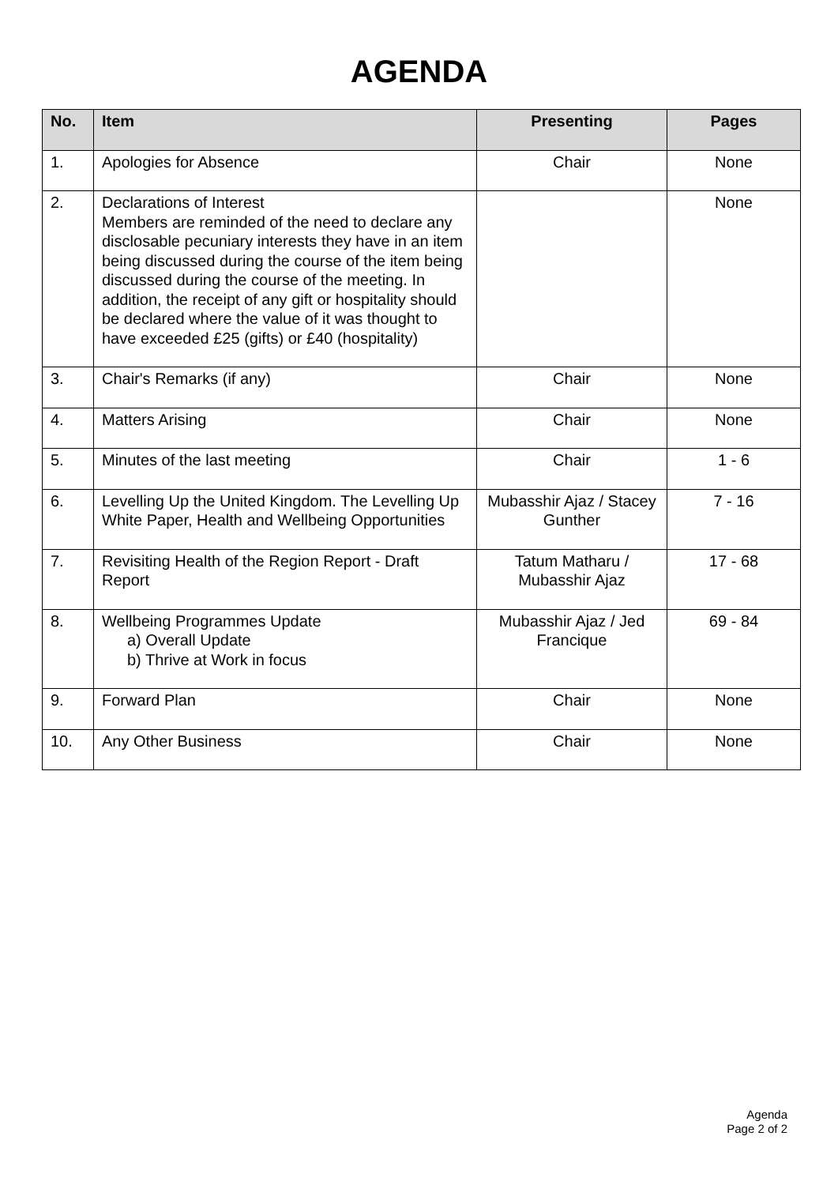AGENDA
| No. | Item | Presenting | Pages |
| --- | --- | --- | --- |
| 1. | Apologies for Absence | Chair | None |
| 2. | Declarations of Interest Members are reminded of the need to declare any disclosable pecuniary interests they have in an item being discussed during the course of the item being discussed during the course of the meeting. In addition, the receipt of any gift or hospitality should be declared where the value of it was thought to have exceeded £25 (gifts) or £40 (hospitality) | | None |
| 3. | Chair's Remarks (if any) | Chair | None |
| 4. | Matters Arising | Chair | None |
| 5. | Minutes of the last meeting | Chair | 1 - 6 |
| 6. | Levelling Up the United Kingdom. The Levelling Up White Paper, Health and Wellbeing Opportunities | Mubasshir Ajaz / Stacey Gunther | 7 - 16 |
| 7. | Revisiting Health of the Region Report - Draft Report | Tatum Matharu / Mubasshir Ajaz | 17 - 68 |
| 8. | Wellbeing Programmes Update a) Overall Update b) Thrive at Work in focus | Mubasshir Ajaz / Jed Francique | 69 - 84 |
| 9. | Forward Plan | Chair | None |
| 10. | Any Other Business | Chair | None |
Agenda
Page 2 of 2